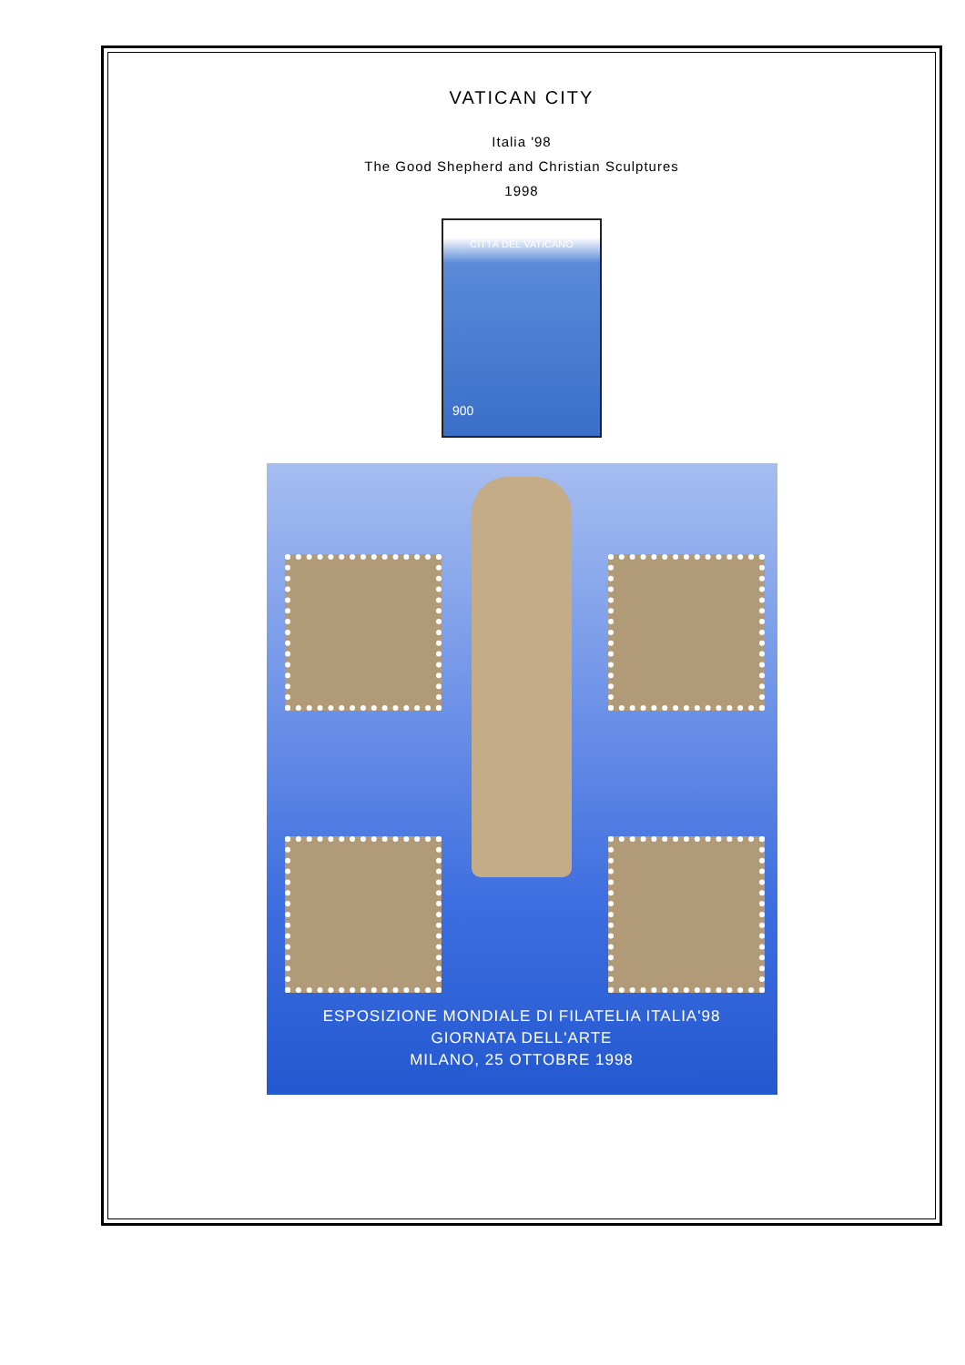VATICAN CITY
Italia '98
The Good Shepherd and Christian Sculptures
1998
CITTÁ DEL VATICANO
900
ESPOSIZIONE MONDIALE DI FILATELIA ITALIA'98
GIORNATA DELL'ARTE
MILANO, 25 OTTOBRE 1998